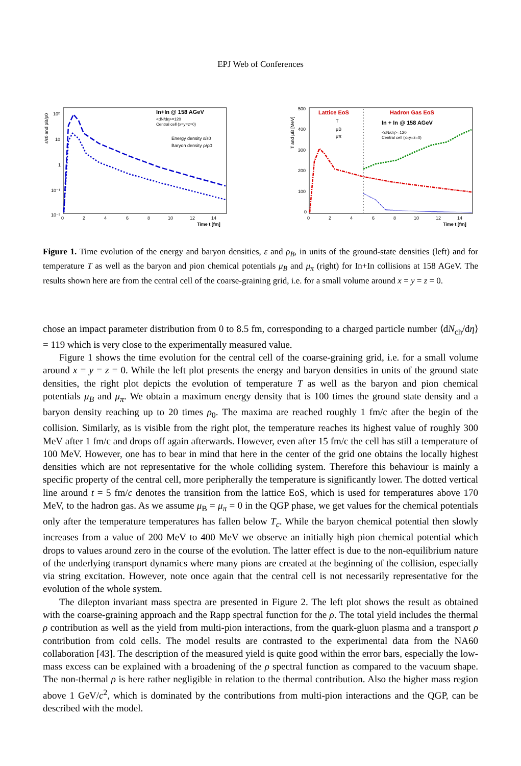EPJ Web of Conferences
In+In @ 158 AGeV
<dN/dη>=120
Central cell (x=y=z=0)
Energy density ε/ε0
Baryon density ρ/ρ0
10²
10
1
10⁻¹
10⁻²
0
2
4
6
8
10
12
14
Time t [fm]
ε/ε0 and ρB/ρ0
Lattice EoS
Hadron Gas EoS
In + In @ 158 AGeV
<dN/dη>=120
Central cell (x=y=z=0)
T
μB
μπ
500
400
300
200
100
0
0
2
4
6
8
10
12
14
Time t [fm]
T and μB [MeV]
Figure 1. Time evolution of the energy and baryon densities, ε and ρ<sub>B</sub>, in units of the ground-state densities (left) and for temperature T as well as the baryon and pion chemical potentials μ<sub>B</sub> and μ<sub>π</sub> (right) for In+In collisions at 158 AGeV. The results shown here are from the central cell of the coarse-graining grid, i.e. for a small volume around x = y = z = 0.
chose an impact parameter distribution from 0 to 8.5 fm, corresponding to a charged particle number ⟨dN<sub>ch</sub>/dη⟩ = 119 which is very close to the experimentally measured value.
Figure 1 shows the time evolution for the central cell of the coarse-graining grid, i.e. for a small volume around x = y = z = 0. While the left plot presents the energy and baryon densities in units of the ground state densities, the right plot depicts the evolution of temperature T as well as the baryon and pion chemical potentials μ<sub>B</sub> and μ<sub>π</sub>. We obtain a maximum energy density that is 100 times the ground state density and a baryon density reaching up to 20 times ρ<sub>0</sub>. The maxima are reached roughly 1 fm/c after the begin of the collision. Similarly, as is visible from the right plot, the temperature reaches its highest value of roughly 300 MeV after 1 fm/c and drops off again afterwards. However, even after 15 fm/c the cell has still a temperature of 100 MeV. However, one has to bear in mind that here in the center of the grid one obtains the locally highest densities which are not representative for the whole colliding system. Therefore this behaviour is mainly a specific property of the central cell, more peripherally the temperature is significantly lower. The dotted vertical line around t = 5 fm/c denotes the transition from the lattice EoS, which is used for temperatures above 170 MeV, to the hadron gas. As we assume μ<sub>B</sub> = μ<sub>π</sub> = 0 in the QGP phase, we get values for the chemical potentials only after the temperature temperatures has fallen below T<sub>c</sub>. While the baryon chemical potential then slowly increases from a value of 200 MeV to 400 MeV we observe an initially high pion chemical potential which drops to values around zero in the course of the evolution. The latter effect is due to the non-equilibrium nature of the underlying transport dynamics where many pions are created at the beginning of the collision, especially via string excitation. However, note once again that the central cell is not necessarily representative for the evolution of the whole system.
The dilepton invariant mass spectra are presented in Figure 2. The left plot shows the result as obtained with the coarse-graining approach and the Rapp spectral function for the ρ. The total yield includes the thermal ρ contribution as well as the yield from multi-pion interactions, from the quark-gluon plasma and a transport ρ contribution from cold cells. The model results are contrasted to the experimental data from the NA60 collaboration [43]. The description of the measured yield is quite good within the error bars, especially the low-mass excess can be explained with a broadening of the ρ spectral function as compared to the vacuum shape. The non-thermal ρ is here rather negligible in relation to the thermal contribution. Also the higher mass region above 1 GeV/c<sup>2</sup>, which is dominated by the contributions from multi-pion interactions and the QGP, can be described with the model.